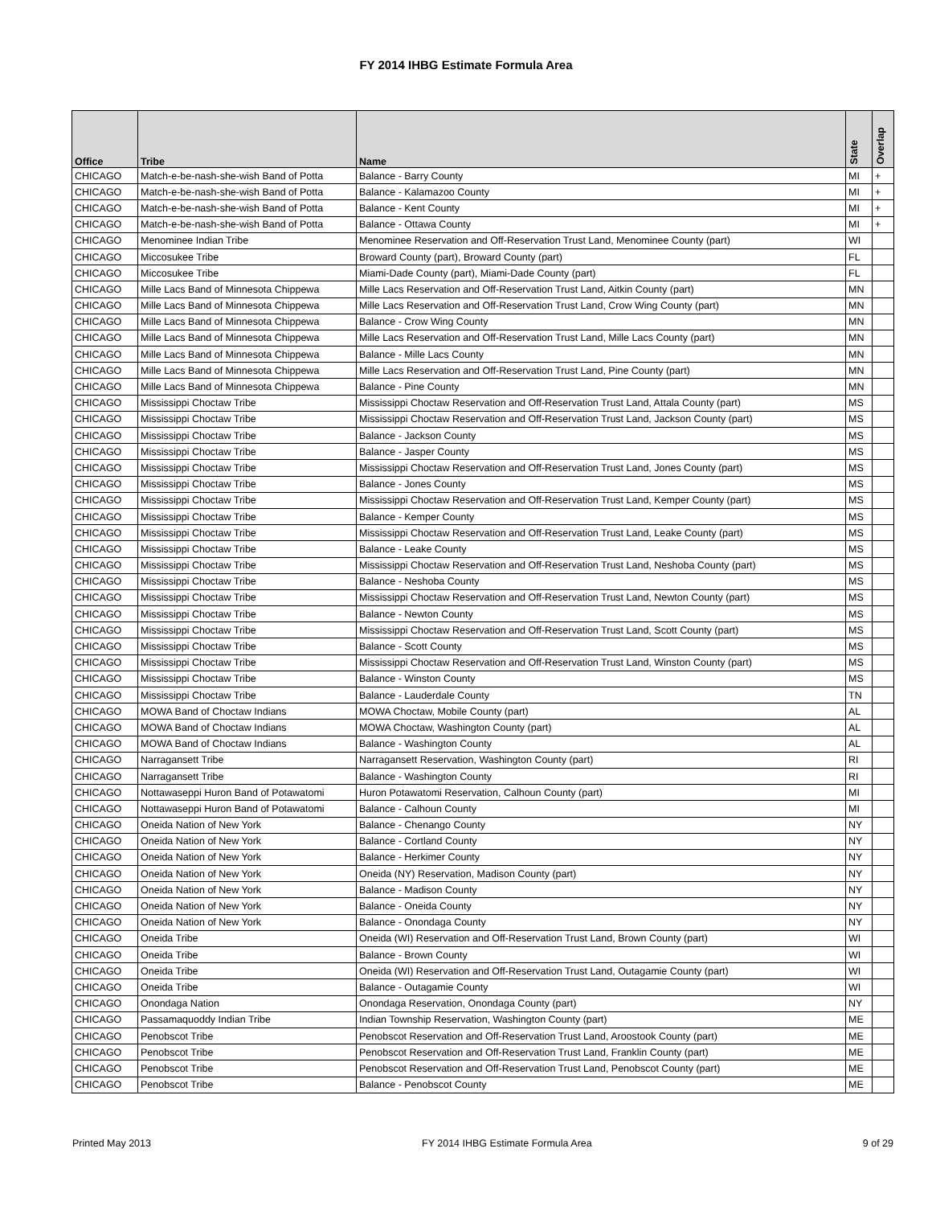FY 2014 IHBG Estimate Formula Area
| Office | Tribe | Name | State | Overlap |
| --- | --- | --- | --- | --- |
| CHICAGO | Match-e-be-nash-she-wish Band of Potta | Balance - Barry County | MI | + |
| CHICAGO | Match-e-be-nash-she-wish Band of Potta | Balance - Kalamazoo County | MI | + |
| CHICAGO | Match-e-be-nash-she-wish Band of Potta | Balance - Kent County | MI | + |
| CHICAGO | Match-e-be-nash-she-wish Band of Potta | Balance - Ottawa County | MI | + |
| CHICAGO | Menominee Indian Tribe | Menominee Reservation and Off-Reservation Trust Land, Menominee County (part) | WI | |
| CHICAGO | Miccosukee Tribe | Broward County (part), Broward County (part) | FL | |
| CHICAGO | Miccosukee Tribe | Miami-Dade County (part), Miami-Dade County (part) | FL | |
| CHICAGO | Mille Lacs Band of Minnesota Chippewa | Mille Lacs Reservation and Off-Reservation Trust Land, Aitkin County (part) | MN | |
| CHICAGO | Mille Lacs Band of Minnesota Chippewa | Mille Lacs Reservation and Off-Reservation Trust Land, Crow Wing County (part) | MN | |
| CHICAGO | Mille Lacs Band of Minnesota Chippewa | Balance - Crow Wing County | MN | |
| CHICAGO | Mille Lacs Band of Minnesota Chippewa | Mille Lacs Reservation and Off-Reservation Trust Land, Mille Lacs County (part) | MN | |
| CHICAGO | Mille Lacs Band of Minnesota Chippewa | Balance - Mille Lacs County | MN | |
| CHICAGO | Mille Lacs Band of Minnesota Chippewa | Mille Lacs Reservation and Off-Reservation Trust Land, Pine County (part) | MN | |
| CHICAGO | Mille Lacs Band of Minnesota Chippewa | Balance - Pine County | MN | |
| CHICAGO | Mississippi Choctaw Tribe | Mississippi Choctaw Reservation and Off-Reservation Trust Land, Attala County (part) | MS | |
| CHICAGO | Mississippi Choctaw Tribe | Mississippi Choctaw Reservation and Off-Reservation Trust Land, Jackson County (part) | MS | |
| CHICAGO | Mississippi Choctaw Tribe | Balance - Jackson County | MS | |
| CHICAGO | Mississippi Choctaw Tribe | Balance - Jasper County | MS | |
| CHICAGO | Mississippi Choctaw Tribe | Mississippi Choctaw Reservation and Off-Reservation Trust Land, Jones County (part) | MS | |
| CHICAGO | Mississippi Choctaw Tribe | Balance - Jones County | MS | |
| CHICAGO | Mississippi Choctaw Tribe | Mississippi Choctaw Reservation and Off-Reservation Trust Land, Kemper County (part) | MS | |
| CHICAGO | Mississippi Choctaw Tribe | Balance - Kemper County | MS | |
| CHICAGO | Mississippi Choctaw Tribe | Mississippi Choctaw Reservation and Off-Reservation Trust Land, Leake County (part) | MS | |
| CHICAGO | Mississippi Choctaw Tribe | Balance - Leake County | MS | |
| CHICAGO | Mississippi Choctaw Tribe | Mississippi Choctaw Reservation and Off-Reservation Trust Land, Neshoba County (part) | MS | |
| CHICAGO | Mississippi Choctaw Tribe | Balance - Neshoba County | MS | |
| CHICAGO | Mississippi Choctaw Tribe | Mississippi Choctaw Reservation and Off-Reservation Trust Land, Newton County (part) | MS | |
| CHICAGO | Mississippi Choctaw Tribe | Balance - Newton County | MS | |
| CHICAGO | Mississippi Choctaw Tribe | Mississippi Choctaw Reservation and Off-Reservation Trust Land, Scott County (part) | MS | |
| CHICAGO | Mississippi Choctaw Tribe | Balance - Scott County | MS | |
| CHICAGO | Mississippi Choctaw Tribe | Mississippi Choctaw Reservation and Off-Reservation Trust Land, Winston County (part) | MS | |
| CHICAGO | Mississippi Choctaw Tribe | Balance - Winston County | MS | |
| CHICAGO | Mississippi Choctaw Tribe | Balance - Lauderdale County | TN | |
| CHICAGO | MOWA Band of Choctaw Indians | MOWA Choctaw, Mobile County (part) | AL | |
| CHICAGO | MOWA Band of Choctaw Indians | MOWA Choctaw, Washington County (part) | AL | |
| CHICAGO | MOWA Band of Choctaw Indians | Balance - Washington County | AL | |
| CHICAGO | Narragansett Tribe | Narragansett Reservation, Washington County (part) | RI | |
| CHICAGO | Narragansett Tribe | Balance - Washington County | RI | |
| CHICAGO | Nottawaseppi Huron Band of Potawatomi | Huron Potawatomi Reservation, Calhoun County (part) | MI | |
| CHICAGO | Nottawaseppi Huron Band of Potawatomi | Balance - Calhoun County | MI | |
| CHICAGO | Oneida Nation of New York | Balance - Chenango County | NY | |
| CHICAGO | Oneida Nation of New York | Balance - Cortland County | NY | |
| CHICAGO | Oneida Nation of New York | Balance - Herkimer County | NY | |
| CHICAGO | Oneida Nation of New York | Oneida (NY) Reservation, Madison County (part) | NY | |
| CHICAGO | Oneida Nation of New York | Balance - Madison County | NY | |
| CHICAGO | Oneida Nation of New York | Balance - Oneida County | NY | |
| CHICAGO | Oneida Nation of New York | Balance - Onondaga County | NY | |
| CHICAGO | Oneida Tribe | Oneida (WI) Reservation and Off-Reservation Trust Land, Brown County (part) | WI | |
| CHICAGO | Oneida Tribe | Balance - Brown County | WI | |
| CHICAGO | Oneida Tribe | Oneida (WI) Reservation and Off-Reservation Trust Land, Outagamie County (part) | WI | |
| CHICAGO | Oneida Tribe | Balance - Outagamie County | WI | |
| CHICAGO | Onondaga Nation | Onondaga Reservation, Onondaga County (part) | NY | |
| CHICAGO | Passamaquoddy Indian Tribe | Indian Township Reservation, Washington County (part) | ME | |
| CHICAGO | Penobscot Tribe | Penobscot Reservation and Off-Reservation Trust Land, Aroostook County (part) | ME | |
| CHICAGO | Penobscot Tribe | Penobscot Reservation and Off-Reservation Trust Land, Franklin County (part) | ME | |
| CHICAGO | Penobscot Tribe | Penobscot Reservation and Off-Reservation Trust Land, Penobscot County (part) | ME | |
| CHICAGO | Penobscot Tribe | Balance - Penobscot County | ME | |
Printed May 2013 FY 2014 IHBG Estimate Formula Area 9 of 29